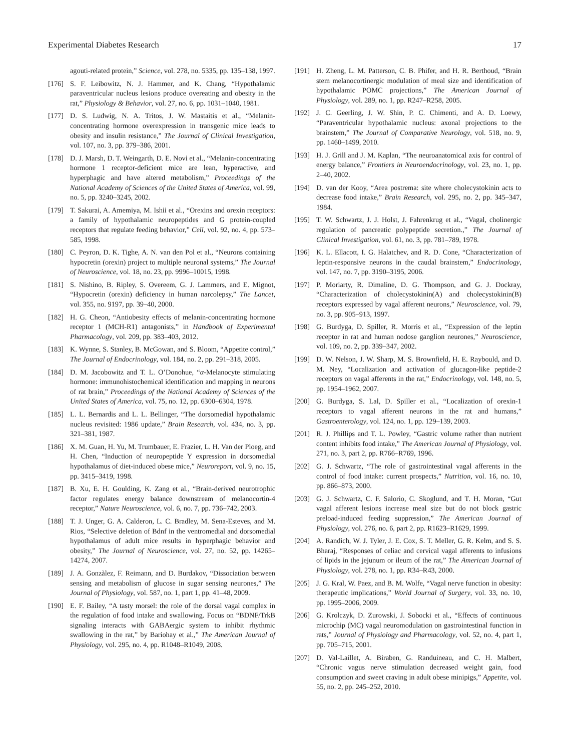Experimental Diabetes Research 17
agouti-related protein,” Science, vol. 278, no. 5335, pp. 135–138, 1997.
[176] S. F. Leibowitz, N. J. Hammer, and K. Chang, “Hypothalamic paraventricular nucleus lesions produce overeating and obesity in the rat,” Physiology & Behavior, vol. 27, no. 6, pp. 1031–1040, 1981.
[177] D. S. Ludwig, N. A. Tritos, J. W. Mastaitis et al., “Melanin-concentrating hormone overexpression in transgenic mice leads to obesity and insulin resistance,” The Journal of Clinical Investigation, vol. 107, no. 3, pp. 379–386, 2001.
[178] D. J. Marsh, D. T. Weingarth, D. E. Novi et al., “Melanin-concentrating hormone 1 receptor-deficient mice are lean, hyperactive, and hyperphagic and have altered metabolism,” Proceedings of the National Academy of Sciences of the United States of America, vol. 99, no. 5, pp. 3240–3245, 2002.
[179] T. Sakurai, A. Amemiya, M. Ishii et al., “Orexins and orexin receptors: a family of hypothalamic neuropeptides and G protein-coupled receptors that regulate feeding behavior,” Cell, vol. 92, no. 4, pp. 573–585, 1998.
[180] C. Peyron, D. K. Tighe, A. N. van den Pol et al., “Neurons containing hypocretin (orexin) project to multiple neuronal systems,” The Journal of Neuroscience, vol. 18, no. 23, pp. 9996–10015, 1998.
[181] S. Nishino, B. Ripley, S. Overeem, G. J. Lammers, and E. Mignot, “Hypocretin (orexin) deficiency in human narcolepsy,” The Lancet, vol. 355, no. 9197, pp. 39–40, 2000.
[182] H. G. Cheon, “Antiobesity effects of melanin-concentrating hormone receptor 1 (MCH-R1) antagonists,” in Handbook of Experimental Pharmacology, vol. 209, pp. 383–403, 2012.
[183] K. Wynne, S. Stanley, B. McGowan, and S. Bloom, “Appetite control,” The Journal of Endocrinology, vol. 184, no. 2, pp. 291–318, 2005.
[184] D. M. Jacobowitz and T. L. O’Donohue, “α-Melanocyte stimulating hormone: immunohistochemical identification and mapping in neurons of rat brain,” Proceedings of the National Academy of Sciences of the United States of America, vol. 75, no. 12, pp. 6300–6304, 1978.
[185] L. L. Bernardis and L. L. Bellinger, “The dorsomedial hypothalamic nucleus revisited: 1986 update,” Brain Research, vol. 434, no. 3, pp. 321–381, 1987.
[186] X. M. Guan, H. Yu, M. Trumbauer, E. Frazier, L. H. Van der Ploeg, and H. Chen, “Induction of neuropeptide Y expression in dorsomedial hypothalamus of diet-induced obese mice,” Neuroreport, vol. 9, no. 15, pp. 3415–3419, 1998.
[187] B. Xu, E. H. Goulding, K. Zang et al., “Brain-derived neurotrophic factor regulates energy balance downstream of melanocortin-4 receptor,” Nature Neuroscience, vol. 6, no. 7, pp. 736–742, 2003.
[188] T. J. Unger, G. A. Calderon, L. C. Bradley, M. Sena-Esteves, and M. Rios, “Selective deletion of Bdnf in the ventromedial and dorsomedial hypothalamus of adult mice results in hyperphagic behavior and obesity,” The Journal of Neuroscience, vol. 27, no. 52, pp. 14265–14274, 2007.
[189] J. A. Gonzàlez, F. Reimann, and D. Burdakov, “Dissociation between sensing and metabolism of glucose in sugar sensing neurones,” The Journal of Physiology, vol. 587, no. 1, part 1, pp. 41–48, 2009.
[190] E. F. Bailey, “A tasty morsel: the role of the dorsal vagal complex in the regulation of food intake and swallowing. Focus on “BDNF/TrkB signaling interacts with GABAergic system to inhibit rhythmic swallowing in the rat,” by Bariohay et al.,” The American Journal of Physiology, vol. 295, no. 4, pp. R1048–R1049, 2008.
[191] H. Zheng, L. M. Patterson, C. B. Phifer, and H. R. Berthoud, “Brain stem melanocortinergic modulation of meal size and identification of hypothalamic POMC projections,” The American Journal of Physiology, vol. 289, no. 1, pp. R247–R258, 2005.
[192] J. C. Geerling, J. W. Shin, P. C. Chimenti, and A. D. Loewy, “Paraventricular hypothalamic nucleus: axonal projections to the brainstem,” The Journal of Comparative Neurology, vol. 518, no. 9, pp. 1460–1499, 2010.
[193] H. J. Grill and J. M. Kaplan, “The neuroanatomical axis for control of energy balance,” Frontiers in Neuroendocrinology, vol. 23, no. 1, pp. 2–40, 2002.
[194] D. van der Kooy, “Area postrema: site where cholecystokinin acts to decrease food intake,” Brain Research, vol. 295, no. 2, pp. 345–347, 1984.
[195] T. W. Schwartz, J. J. Holst, J. Fahrenkrug et al., “Vagal, cholinergic regulation of pancreatic polypeptide secretion.,” The Journal of Clinical Investigation, vol. 61, no. 3, pp. 781–789, 1978.
[196] K. L. Ellacott, I. G. Halatchev, and R. D. Cone, “Characterization of leptin-responsive neurons in the caudal brainstem,” Endocrinology, vol. 147, no. 7, pp. 3190–3195, 2006.
[197] P. Moriarty, R. Dimaline, D. G. Thompson, and G. J. Dockray, “Characterization of cholecystokinin(A) and cholecystokinin(B) receptors expressed by vagal afferent neurons,” Neuroscience, vol. 79, no. 3, pp. 905–913, 1997.
[198] G. Burdyga, D. Spiller, R. Morris et al., “Expression of the leptin receptor in rat and human nodose ganglion neurones,” Neuroscience, vol. 109, no. 2, pp. 339–347, 2002.
[199] D. W. Nelson, J. W. Sharp, M. S. Brownfield, H. E. Raybould, and D. M. Ney, “Localization and activation of glucagon-like peptide-2 receptors on vagal afferents in the rat,” Endocrinology, vol. 148, no. 5, pp. 1954–1962, 2007.
[200] G. Burdyga, S. Lal, D. Spiller et al., “Localization of orexin-1 receptors to vagal afferent neurons in the rat and humans,” Gastroenterology, vol. 124, no. 1, pp. 129–139, 2003.
[201] R. J. Phillips and T. L. Powley, “Gastric volume rather than nutrient content inhibits food intake,” The American Journal of Physiology, vol. 271, no. 3, part 2, pp. R766–R769, 1996.
[202] G. J. Schwartz, “The role of gastrointestinal vagal afferents in the control of food intake: current prospects,” Nutrition, vol. 16, no. 10, pp. 866–873, 2000.
[203] G. J. Schwartz, C. F. Salorio, C. Skoglund, and T. H. Moran, “Gut vagal afferent lesions increase meal size but do not block gastric preload-induced feeding suppression,” The American Journal of Physiology, vol. 276, no. 6, part 2, pp. R1623–R1629, 1999.
[204] A. Randich, W. J. Tyler, J. E. Cox, S. T. Meller, G. R. Kelm, and S. S. Bharaj, “Responses of celiac and cervical vagal afferents to infusions of lipids in the jejunum or ileum of the rat,” The American Journal of Physiology, vol. 278, no. 1, pp. R34–R43, 2000.
[205] J. G. Kral, W. Paez, and B. M. Wolfe, “Vagal nerve function in obesity: therapeutic implications,” World Journal of Surgery, vol. 33, no. 10, pp. 1995–2006, 2009.
[206] G. Krolczyk, D. Zurowski, J. Sobocki et al., “Effects of continuous microchip (MC) vagal neuromodulation on gastrointestinal function in rats,” Journal of Physiology and Pharmacology, vol. 52, no. 4, part 1, pp. 705–715, 2001.
[207] D. Val-Laillet, A. Biraben, G. Randuineau, and C. H. Malbert, “Chronic vagus nerve stimulation decreased weight gain, food consumption and sweet craving in adult obese minipigs,” Appetite, vol. 55, no. 2, pp. 245–252, 2010.